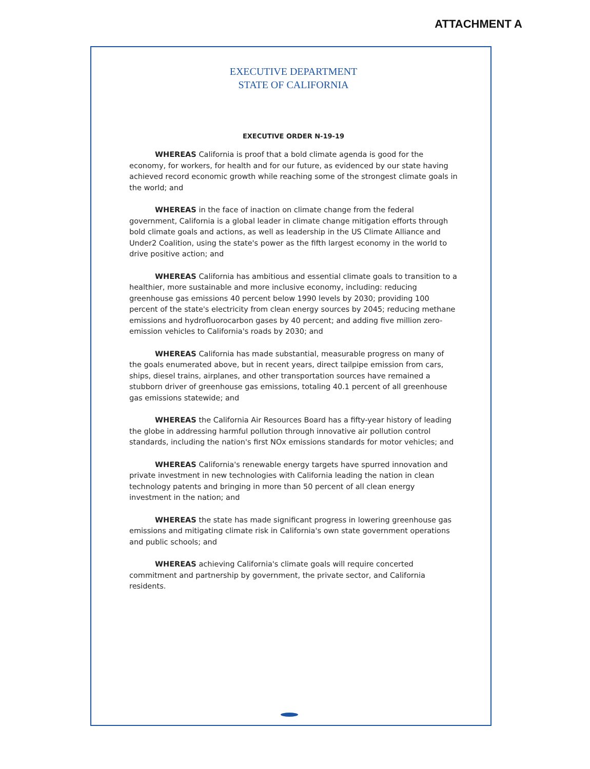ATTACHMENT A
EXECUTIVE DEPARTMENT
STATE OF CALIFORNIA
EXECUTIVE ORDER N-19-19
WHEREAS California is proof that a bold climate agenda is good for the economy, for workers, for health and for our future, as evidenced by our state having achieved record economic growth while reaching some of the strongest climate goals in the world; and
WHEREAS in the face of inaction on climate change from the federal government, California is a global leader in climate change mitigation efforts through bold climate goals and actions, as well as leadership in the US Climate Alliance and Under2 Coalition, using the state's power as the fifth largest economy in the world to drive positive action; and
WHEREAS California has ambitious and essential climate goals to transition to a healthier, more sustainable and more inclusive economy, including: reducing greenhouse gas emissions 40 percent below 1990 levels by 2030; providing 100 percent of the state's electricity from clean energy sources by 2045; reducing methane emissions and hydrofluorocarbon gases by 40 percent; and adding five million zero-emission vehicles to California's roads by 2030; and
WHEREAS California has made substantial, measurable progress on many of the goals enumerated above, but in recent years, direct tailpipe emission from cars, ships, diesel trains, airplanes, and other transportation sources have remained a stubborn driver of greenhouse gas emissions, totaling 40.1 percent of all greenhouse gas emissions statewide; and
WHEREAS the California Air Resources Board has a fifty-year history of leading the globe in addressing harmful pollution through innovative air pollution control standards, including the nation's first NOx emissions standards for motor vehicles; and
WHEREAS California's renewable energy targets have spurred innovation and private investment in new technologies with California leading the nation in clean technology patents and bringing in more than 50 percent of all clean energy investment in the nation; and
WHEREAS the state has made significant progress in lowering greenhouse gas emissions and mitigating climate risk in California's own state government operations and public schools; and
WHEREAS achieving California's climate goals will require concerted commitment and partnership by government, the private sector, and California residents.